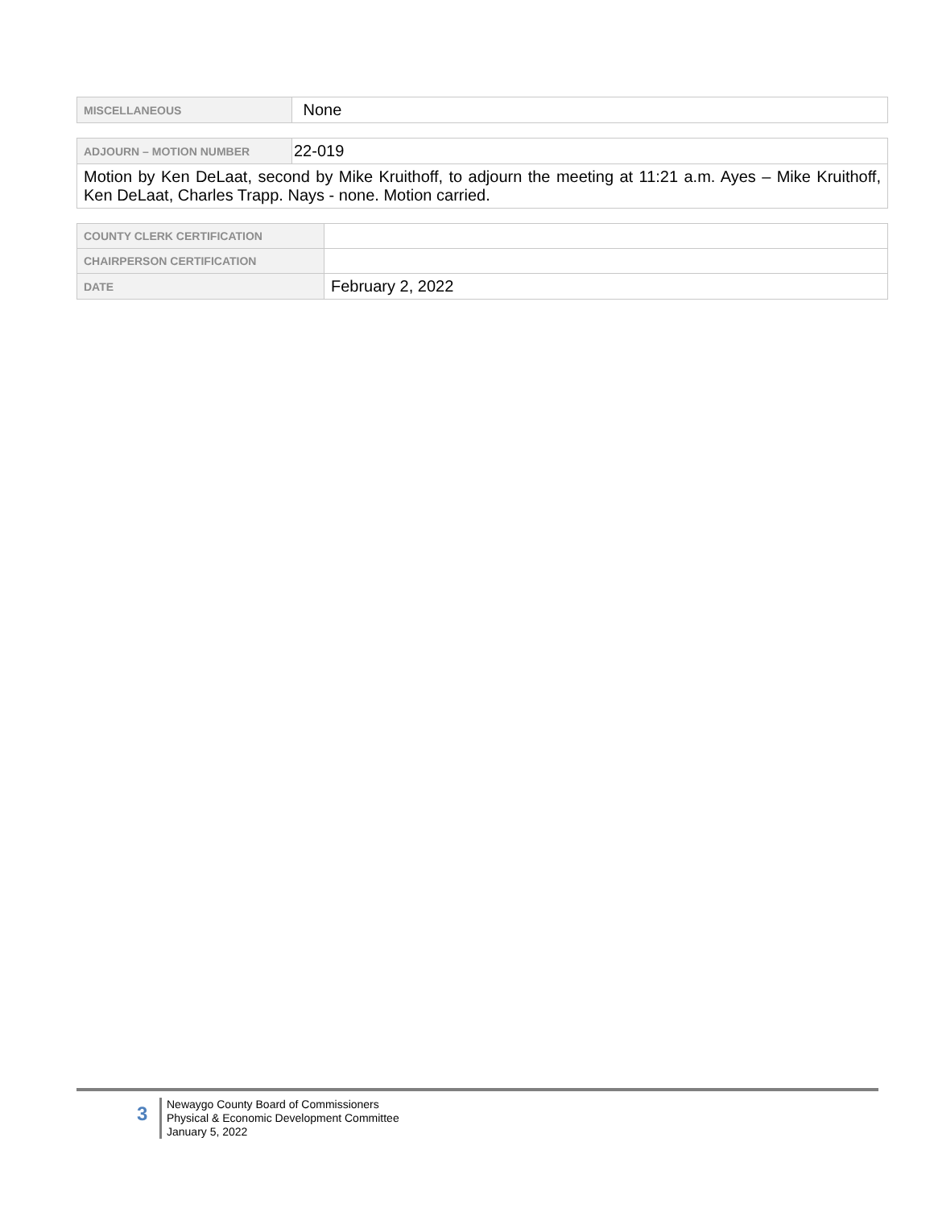| MISCELLANEOUS | None |
| ADJOURN – MOTION NUMBER | 22-019 |
| Motion by Ken DeLaat, second by Mike Kruithoff, to adjourn the meeting at 11:21 a.m. Ayes – Mike Kruithoff, Ken DeLaat, Charles Trapp. Nays - none. Motion carried. | |
| COUNTY CLERK CERTIFICATION | |
| CHAIRPERSON CERTIFICATION | |
| DATE | February 2, 2022 |
3
Newaygo County Board of Commissioners
Physical & Economic Development Committee
January 5, 2022